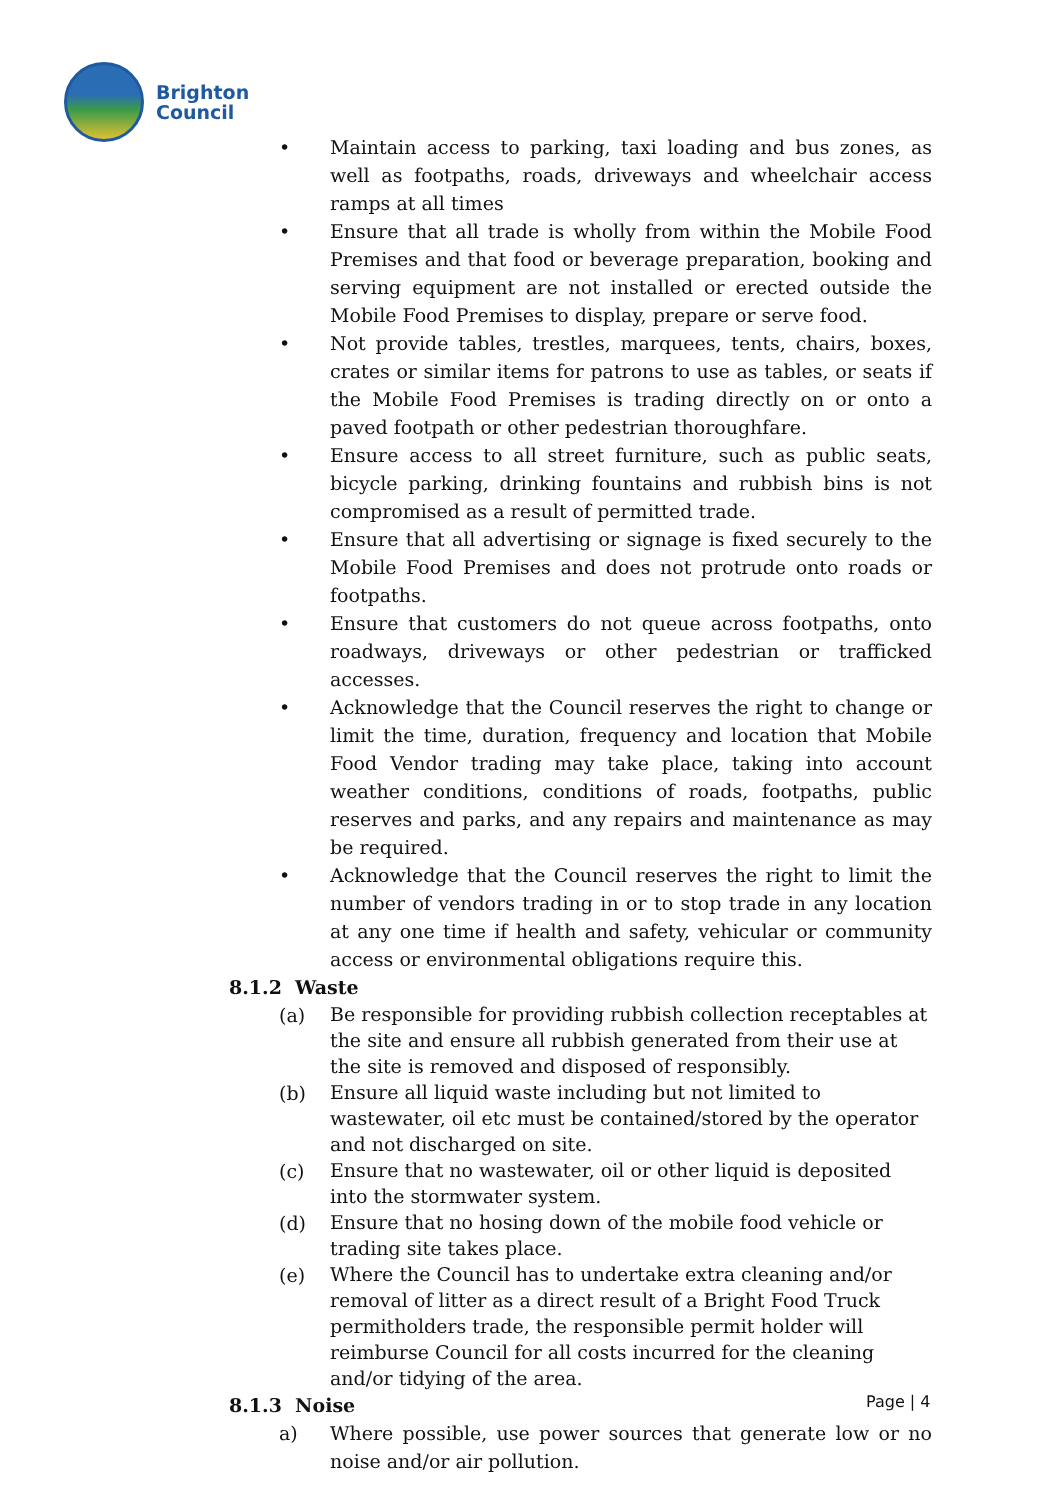Brighton
Council
• Maintain access to parking, taxi loading and bus zones, as well as footpaths, roads, driveways and wheelchair access ramps at all times
• Ensure that all trade is wholly from within the Mobile Food Premises and that food or beverage preparation, booking and serving equipment are not installed or erected outside the Mobile Food Premises to display, prepare or serve food.
• Not provide tables, trestles, marquees, tents, chairs, boxes, crates or similar items for patrons to use as tables, or seats if the Mobile Food Premises is trading directly on or onto a paved footpath or other pedestrian thoroughfare.
• Ensure access to all street furniture, such as public seats, bicycle parking, drinking fountains and rubbish bins is not compromised as a result of permitted trade.
• Ensure that all advertising or signage is fixed securely to the Mobile Food Premises and does not protrude onto roads or footpaths.
• Ensure that customers do not queue across footpaths, onto roadways, driveways or other pedestrian or trafficked accesses.
• Acknowledge that the Council reserves the right to change or limit the time, duration, frequency and location that Mobile Food Vendor trading may take place, taking into account weather conditions, conditions of roads, footpaths, public reserves and parks, and any repairs and maintenance as may be required.
• Acknowledge that the Council reserves the right to limit the number of vendors trading in or to stop trade in any location at any one time if health and safety, vehicular or community access or environmental obligations require this.
8.1.2 Waste
(a)
Be responsible for providing rubbish collection receptables at the site and ensure all rubbish generated from their use at the site is removed and disposed of responsibly.
(b)
Ensure all liquid waste including but not limited to wastewater, oil etc must be contained/stored by the operator and not discharged on site.
(c)
Ensure that no wastewater, oil or other liquid is deposited into the stormwater system.
(d)
Ensure that no hosing down of the mobile food vehicle or trading site takes place.
(e)
Where the Council has to undertake extra cleaning and/or removal of litter as a direct result of a Bright Food Truck permitholders trade, the responsible permit holder will reimburse Council for all costs incurred for the cleaning and/or tidying of the area.
8.1.3 Noise
a) Where possible, use power sources that generate low or no noise and/or air pollution.
Page | 4